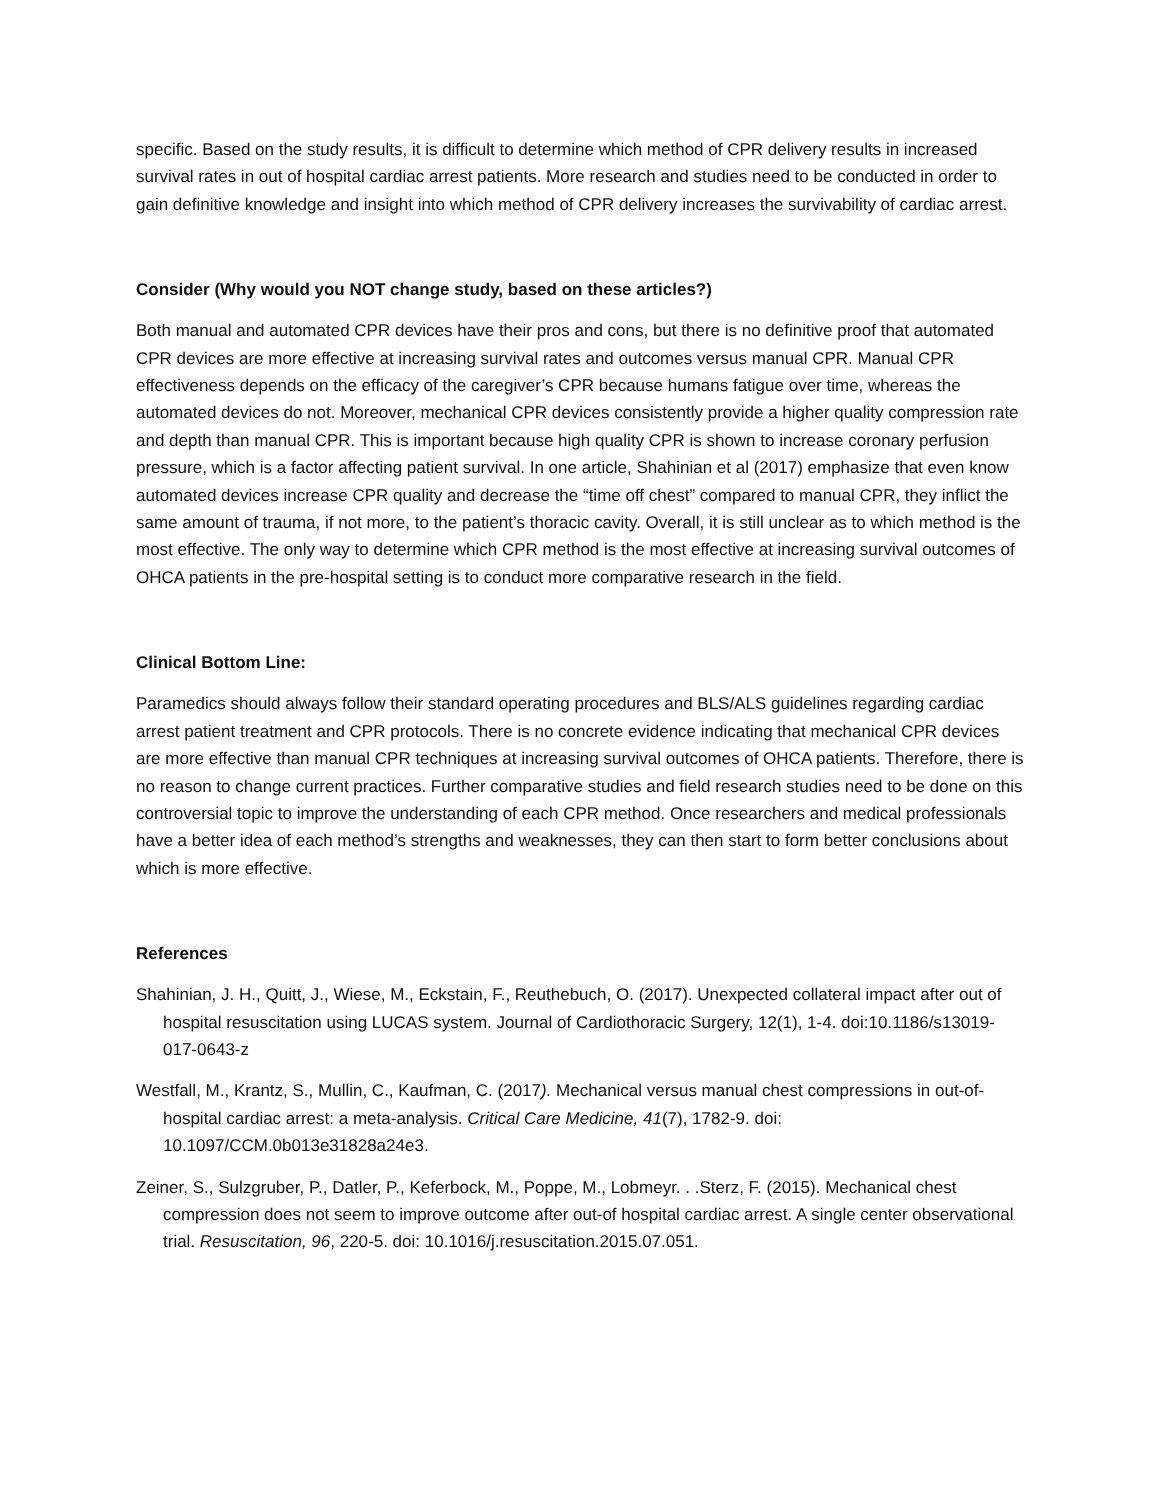specific. Based on the study results, it is difficult to determine which method of CPR delivery results in increased survival rates in out of hospital cardiac arrest patients. More research and studies need to be conducted in order to gain definitive knowledge and insight into which method of CPR delivery increases the survivability of cardiac arrest.
Consider (Why would you NOT change study, based on these articles?)
Both manual and automated CPR devices have their pros and cons, but there is no definitive proof that automated CPR devices are more effective at increasing survival rates and outcomes versus manual CPR. Manual CPR effectiveness depends on the efficacy of the caregiver’s CPR because humans fatigue over time, whereas the automated devices do not. Moreover, mechanical CPR devices consistently provide a higher quality compression rate and depth than manual CPR. This is important because high quality CPR is shown to increase coronary perfusion pressure, which is a factor affecting patient survival. In one article, Shahinian et al (2017) emphasize that even know automated devices increase CPR quality and decrease the “time off chest” compared to manual CPR, they inflict the same amount of trauma, if not more, to the patient’s thoracic cavity. Overall, it is still unclear as to which method is the most effective. The only way to determine which CPR method is the most effective at increasing survival outcomes of OHCA patients in the pre-hospital setting is to conduct more comparative research in the field.
Clinical Bottom Line:
Paramedics should always follow their standard operating procedures and BLS/ALS guidelines regarding cardiac arrest patient treatment and CPR protocols. There is no concrete evidence indicating that mechanical CPR devices are more effective than manual CPR techniques at increasing survival outcomes of OHCA patients. Therefore, there is no reason to change current practices. Further comparative studies and field research studies need to be done on this controversial topic to improve the understanding of each CPR method. Once researchers and medical professionals have a better idea of each method’s strengths and weaknesses, they can then start to form better conclusions about which is more effective.
References
Shahinian, J. H., Quitt, J., Wiese, M., Eckstain, F., Reuthebuch, O. (2017). Unexpected collateral impact after out of hospital resuscitation using LUCAS system. Journal of Cardiothoracic Surgery, 12(1), 1-4. doi:10.1186/s13019-017-0643-z
Westfall, M., Krantz, S., Mullin, C., Kaufman, C. (2017). Mechanical versus manual chest compressions in out-of-hospital cardiac arrest: a meta-analysis. Critical Care Medicine, 41(7), 1782-9. doi: 10.1097/CCM.0b013e31828a24e3.
Zeiner, S., Sulzgruber, P., Datler, P., Keferbock, M., Poppe, M., Lobmeyr. . .Sterz, F. (2015). Mechanical chest compression does not seem to improve outcome after out-of hospital cardiac arrest. A single center observational trial. Resuscitation, 96, 220-5. doi: 10.1016/j.resuscitation.2015.07.051.